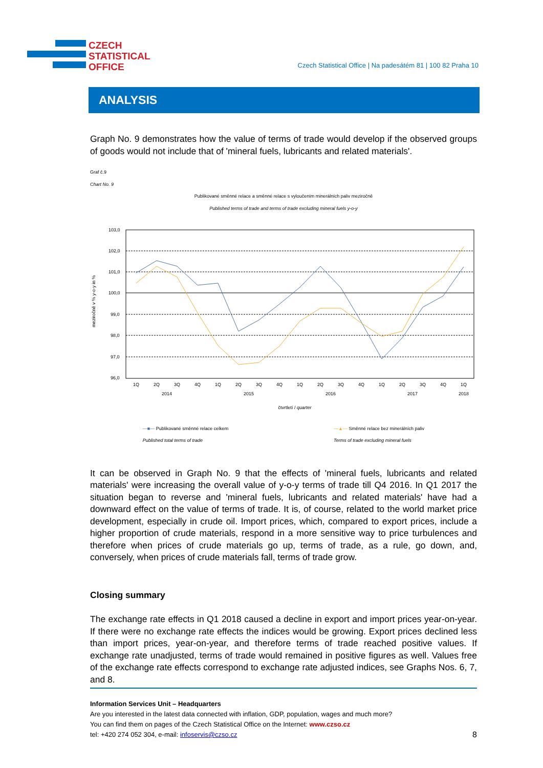CZECH
STATISTICAL
OFFICE
Czech Statistical Office | Na padesátém 81 | 100 82 Praha 10
ANALYSIS
Graph No. 9 demonstrates how the value of terms of trade would develop if the observed groups of goods would not include that of 'mineral fuels, lubricants and related materials'.
Graf č.9
Chart No. 9
Publikované směnné relace a směnné relace s vyloučením minerálních paliv meziročně
Published terms of trade and terms of trade excluding mineral fuels y-o-y
103,0
102,0
101,0
100,0
99,0
98,0
97,0
96,0
meziročně v % y-o-y in %
1Q
2Q
3Q
4Q
1Q
2Q
3Q
4Q
1Q
2Q
3Q
4Q
1Q
2Q
3Q
4Q
1Q
2014
2015
2016
2017
2018
čtvrtletí / quarter
—■— Publikované směnné relace celkem
Published total terms of trade
—▲— Směnné relace bez minerálních paliv
Terms of trade excluding mineral fuels
It can be observed in Graph No. 9 that the effects of 'mineral fuels, lubricants and related materials' were increasing the overall value of y-o-y terms of trade till Q4 2016. In Q1 2017 the situation began to reverse and 'mineral fuels, lubricants and related materials' have had a downward effect on the value of terms of trade. It is, of course, related to the world market price development, especially in crude oil. Import prices, which, compared to export prices, include a higher proportion of crude materials, respond in a more sensitive way to price turbulences and therefore when prices of crude materials go up, terms of trade, as a rule, go down, and, conversely, when prices of crude materials fall, terms of trade grow.
Closing summary
The exchange rate effects in Q1 2018 caused a decline in export and import prices year-on-year. If there were no exchange rate effects the indices would be growing. Export prices declined less than import prices, year-on-year, and therefore terms of trade reached positive values. If exchange rate unadjusted, terms of trade would remained in positive figures as well. Values free of the exchange rate effects correspond to exchange rate adjusted indices, see Graphs Nos. 6, 7, and 8.
Information Services Unit – Headquarters
Are you interested in the latest data connected with inflation, GDP, population, wages and much more?
You can find them on pages of the Czech Statistical Office on the Internet: www.czso.cz
tel: +420 274 052 304, e-mail: infoservis@czso.cz 8